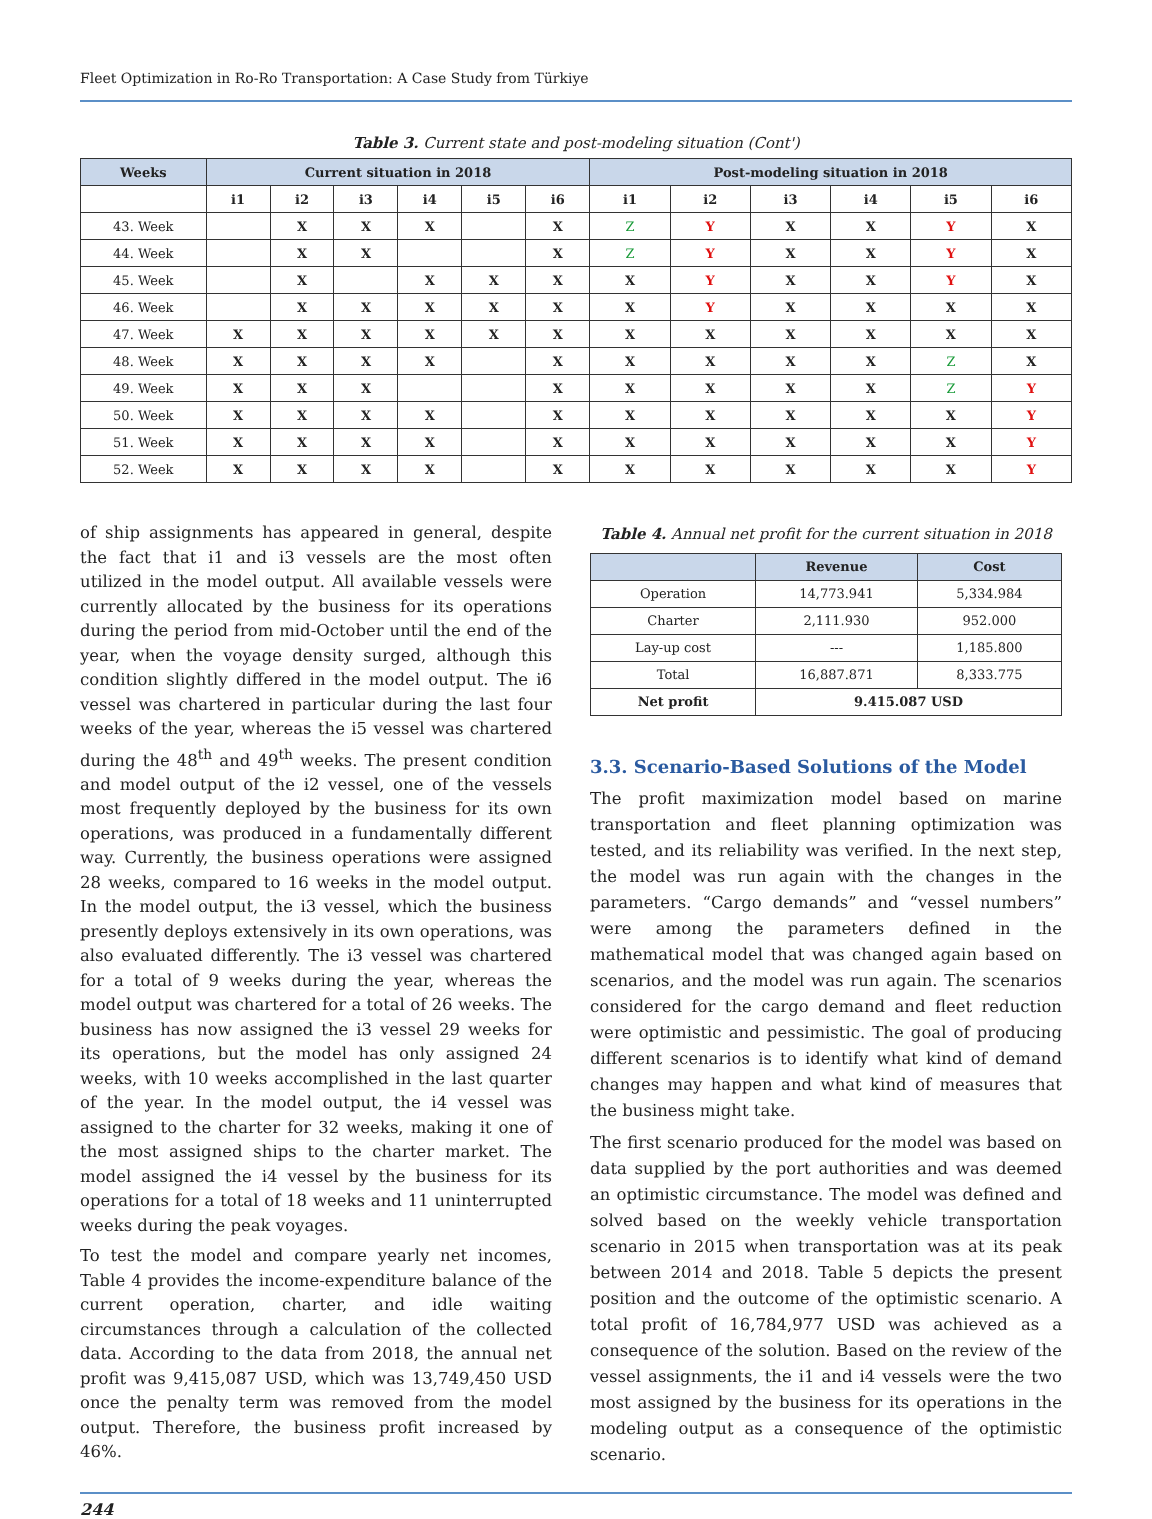Fleet Optimization in Ro-Ro Transportation: A Case Study from Türkiye
Table 3. Current state and post-modeling situation (Cont')
| Weeks | Current situation in 2018 | | | | | | Post-modeling situation in 2018 | | | | | |
| --- | --- | --- | --- | --- | --- | --- | --- | --- | --- | --- | --- | --- |
| | i1 | i2 | i3 | i4 | i5 | i6 | i1 | i2 | i3 | i4 | i5 | i6 |
| 43. Week | | X | X | X | | X | Z | Y | X | X | Y | X |
| 44. Week | | X | X | | | X | Z | Y | X | X | Y | X |
| 45. Week | | X | | X | X | X | X | Y | X | X | Y | X |
| 46. Week | | X | X | X | X | X | X | Y | X | X | X | X |
| 47. Week | X | X | X | X | X | X | X | X | X | X | X | X |
| 48. Week | X | X | X | X | | X | X | X | X | X | Z | X |
| 49. Week | X | X | X | | | X | X | X | X | X | Z | Y |
| 50. Week | X | X | X | X | | X | X | X | X | X | X | Y |
| 51. Week | X | X | X | X | | X | X | X | X | X | X | Y |
| 52. Week | X | X | X | X | | X | X | X | X | X | X | Y |
of ship assignments has appeared in general, despite the fact that i1 and i3 vessels are the most often utilized in the model output. All available vessels were currently allocated by the business for its operations during the period from mid-October until the end of the year, when the voyage density surged, although this condition slightly differed in the model output. The i6 vessel was chartered in particular during the last four weeks of the year, whereas the i5 vessel was chartered during the 48<sup>th</sup> and 49<sup>th</sup> weeks. The present condition and model output of the i2 vessel, one of the vessels most frequently deployed by the business for its own operations, was produced in a fundamentally different way. Currently, the business operations were assigned 28 weeks, compared to 16 weeks in the model output. In the model output, the i3 vessel, which the business presently deploys extensively in its own operations, was also evaluated differently. The i3 vessel was chartered for a total of 9 weeks during the year, whereas the model output was chartered for a total of 26 weeks. The business has now assigned the i3 vessel 29 weeks for its operations, but the model has only assigned 24 weeks, with 10 weeks accomplished in the last quarter of the year. In the model output, the i4 vessel was assigned to the charter for 32 weeks, making it one of the most assigned ships to the charter market. The model assigned the i4 vessel by the business for its operations for a total of 18 weeks and 11 uninterrupted weeks during the peak voyages.
To test the model and compare yearly net incomes, Table 4 provides the income-expenditure balance of the current operation, charter, and idle waiting circumstances through a calculation of the collected data. According to the data from 2018, the annual net profit was 9,415,087 USD, which was 13,749,450 USD once the penalty term was removed from the model output. Therefore, the business profit increased by 46%.
Table 4. Annual net profit for the current situation in 2018
| | Revenue | Cost |
| --- | --- | --- |
| Operation | 14,773.941 | 5,334.984 |
| Charter | 2,111.930 | 952.000 |
| Lay-up cost | --- | 1,185.800 |
| Total | 16,887.871 | 8,333.775 |
| Net profit | 9.415.087 USD | |
3.3. Scenario-Based Solutions of the Model
The profit maximization model based on marine transportation and fleet planning optimization was tested, and its reliability was verified. In the next step, the model was run again with the changes in the parameters. “Cargo demands” and “vessel numbers” were among the parameters defined in the mathematical model that was changed again based on scenarios, and the model was run again. The scenarios considered for the cargo demand and fleet reduction were optimistic and pessimistic. The goal of producing different scenarios is to identify what kind of demand changes may happen and what kind of measures that the business might take.
The first scenario produced for the model was based on data supplied by the port authorities and was deemed an optimistic circumstance. The model was defined and solved based on the weekly vehicle transportation scenario in 2015 when transportation was at its peak between 2014 and 2018. Table 5 depicts the present position and the outcome of the optimistic scenario. A total profit of 16,784,977 USD was achieved as a consequence of the solution. Based on the review of the vessel assignments, the i1 and i4 vessels were the two most assigned by the business for its operations in the modeling output as a consequence of the optimistic scenario.
244